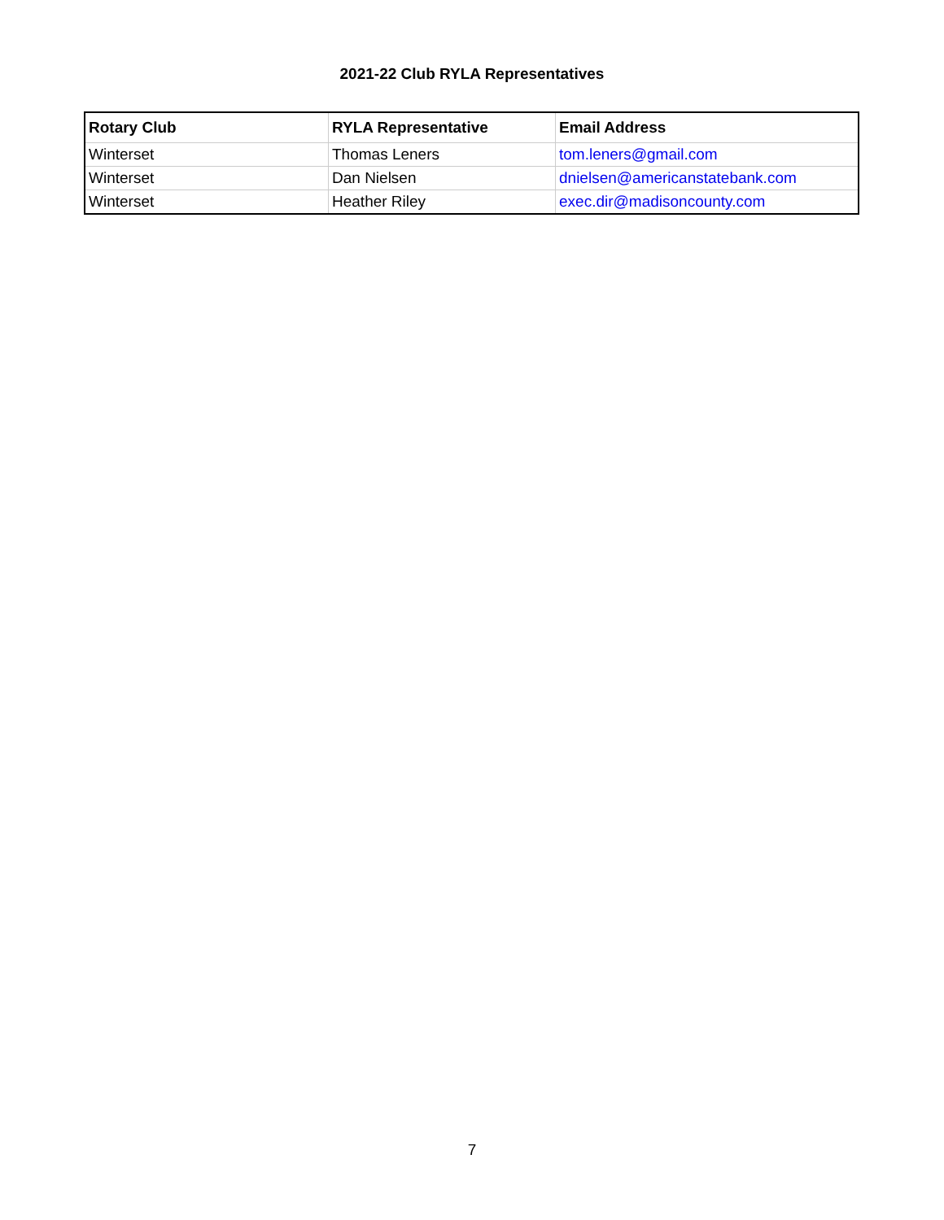2021-22 Club RYLA Representatives
| Rotary Club | RYLA Representative | Email Address |
| --- | --- | --- |
| Winterset | Thomas Leners | tom.leners@gmail.com |
| Winterset | Dan Nielsen | dnielsen@americanstatebank.com |
| Winterset | Heather Riley | exec.dir@madisoncounty.com |
7